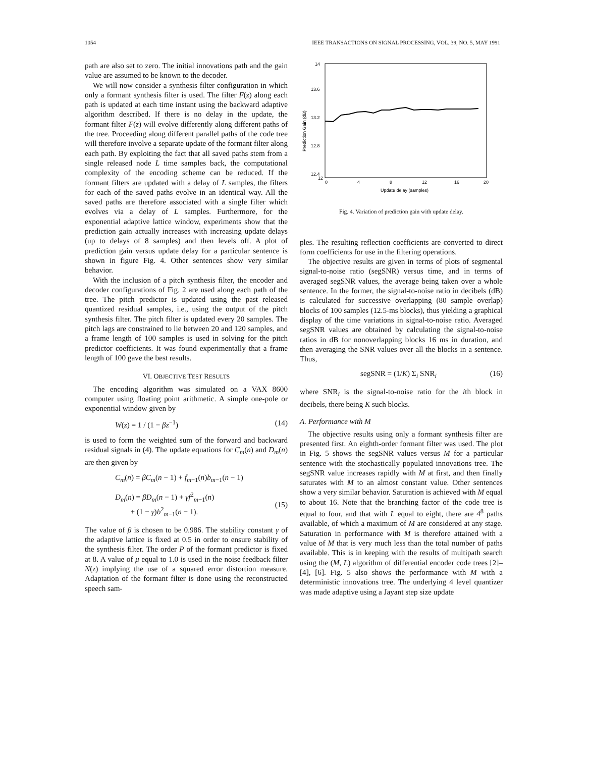1054 IEEE TRANSACTIONS ON SIGNAL PROCESSING, VOL. 39, NO. 5, MAY 1991
path are also set to zero. The initial innovations path and the gain value are assumed to be known to the decoder.
We will now consider a synthesis filter configuration in which only a formant synthesis filter is used. The filter F(z) along each path is updated at each time instant using the backward adaptive algorithm described. If there is no delay in the update, the formant filter F(z) will evolve differently along different paths of the tree. Proceeding along different parallel paths of the code tree will therefore involve a separate update of the formant filter along each path. By exploiting the fact that all saved paths stem from a single released node L time samples back, the computational complexity of the encoding scheme can be reduced. If the formant filters are updated with a delay of L samples, the filters for each of the saved paths evolve in an identical way. All the saved paths are therefore associated with a single filter which evolves via a delay of L samples. Furthermore, for the exponential adaptive lattice window, experiments show that the prediction gain actually increases with increasing update delays (up to delays of 8 samples) and then levels off. A plot of prediction gain versus update delay for a particular sentence is shown in figure Fig. 4. Other sentences show very similar behavior.
With the inclusion of a pitch synthesis filter, the encoder and decoder configurations of Fig. 2 are used along each path of the tree. The pitch predictor is updated using the past released quantized residual samples, i.e., using the output of the pitch synthesis filter. The pitch filter is updated every 20 samples. The pitch lags are constrained to lie between 20 and 120 samples, and a frame length of 100 samples is used in solving for the pitch predictor coefficients. It was found experimentally that a frame length of 100 gave the best results.
VI. OBJECTIVE TEST RESULTS
The encoding algorithm was simulated on a VAX 8600 computer using floating point arithmetic. A simple one-pole or exponential window given by
W(z) = 1 / (1 − βz<sup>−1</sup>) (14)
is used to form the weighted sum of the forward and backward residual signals in (4). The update equations for C<sub>m</sub>(n) and D<sub>m</sub>(n) are then given by
C<sub>m</sub>(n) = βC<sub>m</sub>(n − 1) + f<sub>m−1</sub>(n)b<sub>m−1</sub>(n − 1)
D<sub>m</sub>(n) = βD<sub>m</sub>(n − 1) + γf<sup>2</sup><sub>m−1</sub>(n)
+ (1 − γ)b<sup>2</sup><sub>m−1</sub>(n − 1).
(15)
The value of β is chosen to be 0.986. The stability constant γ of the adaptive lattice is fixed at 0.5 in order to ensure stability of the synthesis filter. The order P of the formant predictor is fixed at 8. A value of μ equal to 1.0 is used in the noise feedback filter N(z) implying the use of a squared error distortion measure. Adaptation of the formant filter is done using the reconstructed speech sam-
14
13.6
13.2
12.8
12.4
12
0
4
8
12
16
20
Update delay (samples)
Prediction Gain (dB)
Fig. 4. Variation of prediction gain with update delay.
ples. The resulting reflection coefficients are converted to direct form coefficients for use in the filtering operations.
The objective results are given in terms of plots of segmental signal-to-noise ratio (segSNR) versus time, and in terms of averaged segSNR values, the average being taken over a whole sentence. In the former, the signal-to-noise ratio in decibels (dB) is calculated for successive overlapping (80 sample overlap) blocks of 100 samples (12.5-ms blocks), thus yielding a graphical display of the time variations in signal-to-noise ratio. Averaged segSNR values are obtained by calculating the signal-to-noise ratios in dB for nonoverlapping blocks 16 ms in duration, and then averaging the SNR values over all the blocks in a sentence. Thus,
segSNR = (1/K) Σ<sub>i</sub> SNR<sub>i</sub> (16)
where SNR<sub>i</sub> is the signal-to-noise ratio for the ith block in decibels, there being K such blocks.
A. Performance with M
The objective results using only a formant synthesis filter are presented first. An eighth-order formant filter was used. The plot in Fig. 5 shows the segSNR values versus M for a particular sentence with the stochastically populated innovations tree. The segSNR value increases rapidly with M at first, and then finally saturates with M to an almost constant value. Other sentences show a very similar behavior. Saturation is achieved with M equal to about 16. Note that the branching factor of the code tree is equal to four, and that with L equal to eight, there are 4<sup>8</sup> paths available, of which a maximum of M are considered at any stage. Saturation in performance with M is therefore attained with a value of M that is very much less than the total number of paths available. This is in keeping with the results of multipath search using the (M, L) algorithm of differential encoder code trees [2]–[4], [6]. Fig. 5 also shows the performance with M with a deterministic innovations tree. The underlying 4 level quantizer was made adaptive using a Jayant step size update